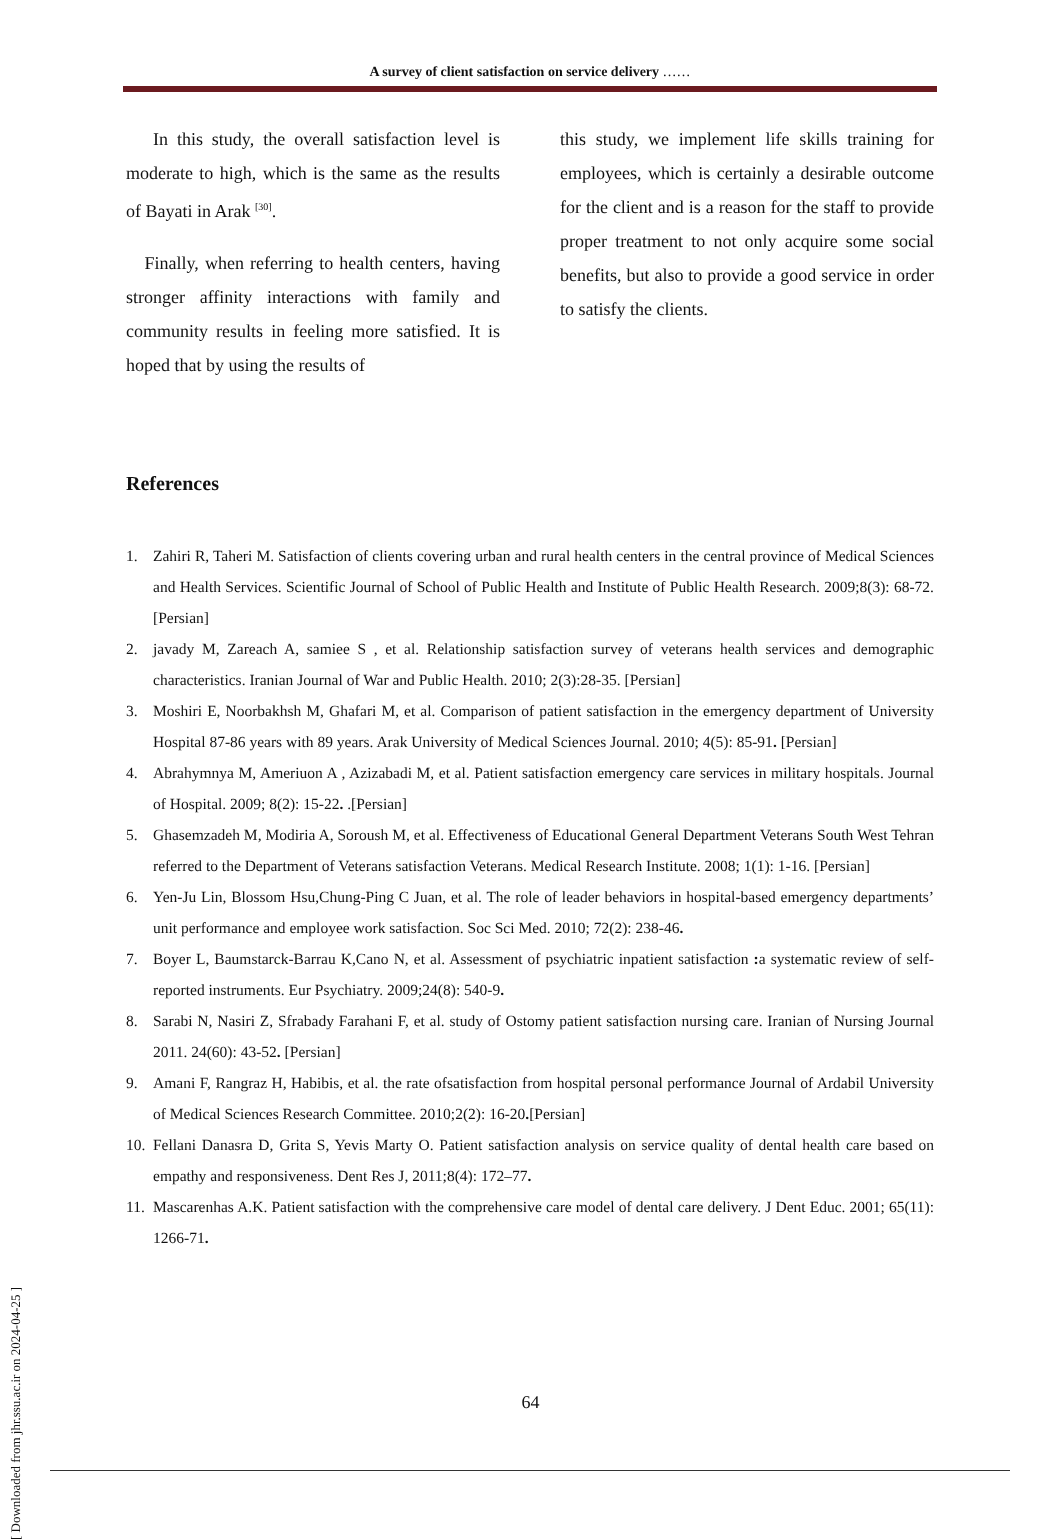A survey of client satisfaction on service delivery ……
In this study, the overall satisfaction level is moderate to high, which is the same as the results of Bayati in Arak <sup>[30]</sup>.
Finally, when referring to health centers, having stronger affinity interactions with family and community results in feeling more satisfied. It is hoped that by using the results of
this study, we implement life skills training for employees, which is certainly a desirable outcome for the client and is a reason for the staff to provide proper treatment to not only acquire some social benefits, but also to provide a good service in order to satisfy the clients.
References
1. Zahiri R, Taheri M. Satisfaction of clients covering urban and rural health centers in the central province of Medical Sciences and Health Services. Scientific Journal of School of Public Health and Institute of Public Health Research. 2009;8(3): 68-72.[Persian]
2. javady M, Zareach A, samiee S , et al. Relationship satisfaction survey of veterans health services and demographic characteristics. Iranian Journal of War and Public Health. 2010; 2(3):28-35. [Persian]
3. Moshiri E, Noorbakhsh M, Ghafari M, et al. Comparison of patient satisfaction in the emergency department of University Hospital 87-86 years with 89 years. Arak University of Medical Sciences Journal. 2010; 4(5): 85-91. [Persian]
4. Abrahymnya M, Ameriuon A , Azizabadi M, et al. Patient satisfaction emergency care services in military hospitals. Journal of Hospital. 2009; 8(2): 15-22. .[Persian]
5. Ghasemzadeh M, Modiria A, Soroush M, et al. Effectiveness of Educational General Department Veterans South West Tehran referred to the Department of Veterans satisfaction Veterans. Medical Research Institute. 2008; 1(1): 1-16. [Persian]
6. Yen-Ju Lin, Blossom Hsu,Chung-Ping C Juan, et al. The role of leader behaviors in hospital-based emergency departments’ unit performance and employee work satisfaction. Soc Sci Med. 2010; 72(2): 238-46.
7. Boyer L, Baumstarck-Barrau K,Cano N, et al. Assessment of psychiatric inpatient satisfaction : a systematic review of self-reported instruments. Eur Psychiatry. 2009;24(8): 540-9.
8. Sarabi N, Nasiri Z, Sfrabady Farahani F, et al. study of Ostomy patient satisfaction nursing care. Iranian of Nursing Journal 2011. 24(60): 43-52. [Persian]
9. Amani F, Rangraz H, Habibis, et al. the rate ofsatisfaction from hospital personal performance Journal of Ardabil University of Medical Sciences Research Committee. 2010;2(2): 16-20.[Persian]
10. Fellani Danasra D, Grita S, Yevis Marty O. Patient satisfaction analysis on service quality of dental health care based on empathy and responsiveness. Dent Res J, 2011;8(4): 172–77.
11. Mascarenhas A.K. Patient satisfaction with the comprehensive care model of dental care delivery. J Dent Educ. 2001; 65(11): 1266-71.
64
[ Downloaded from jhr.ssu.ac.ir on 2024-04-25 ]